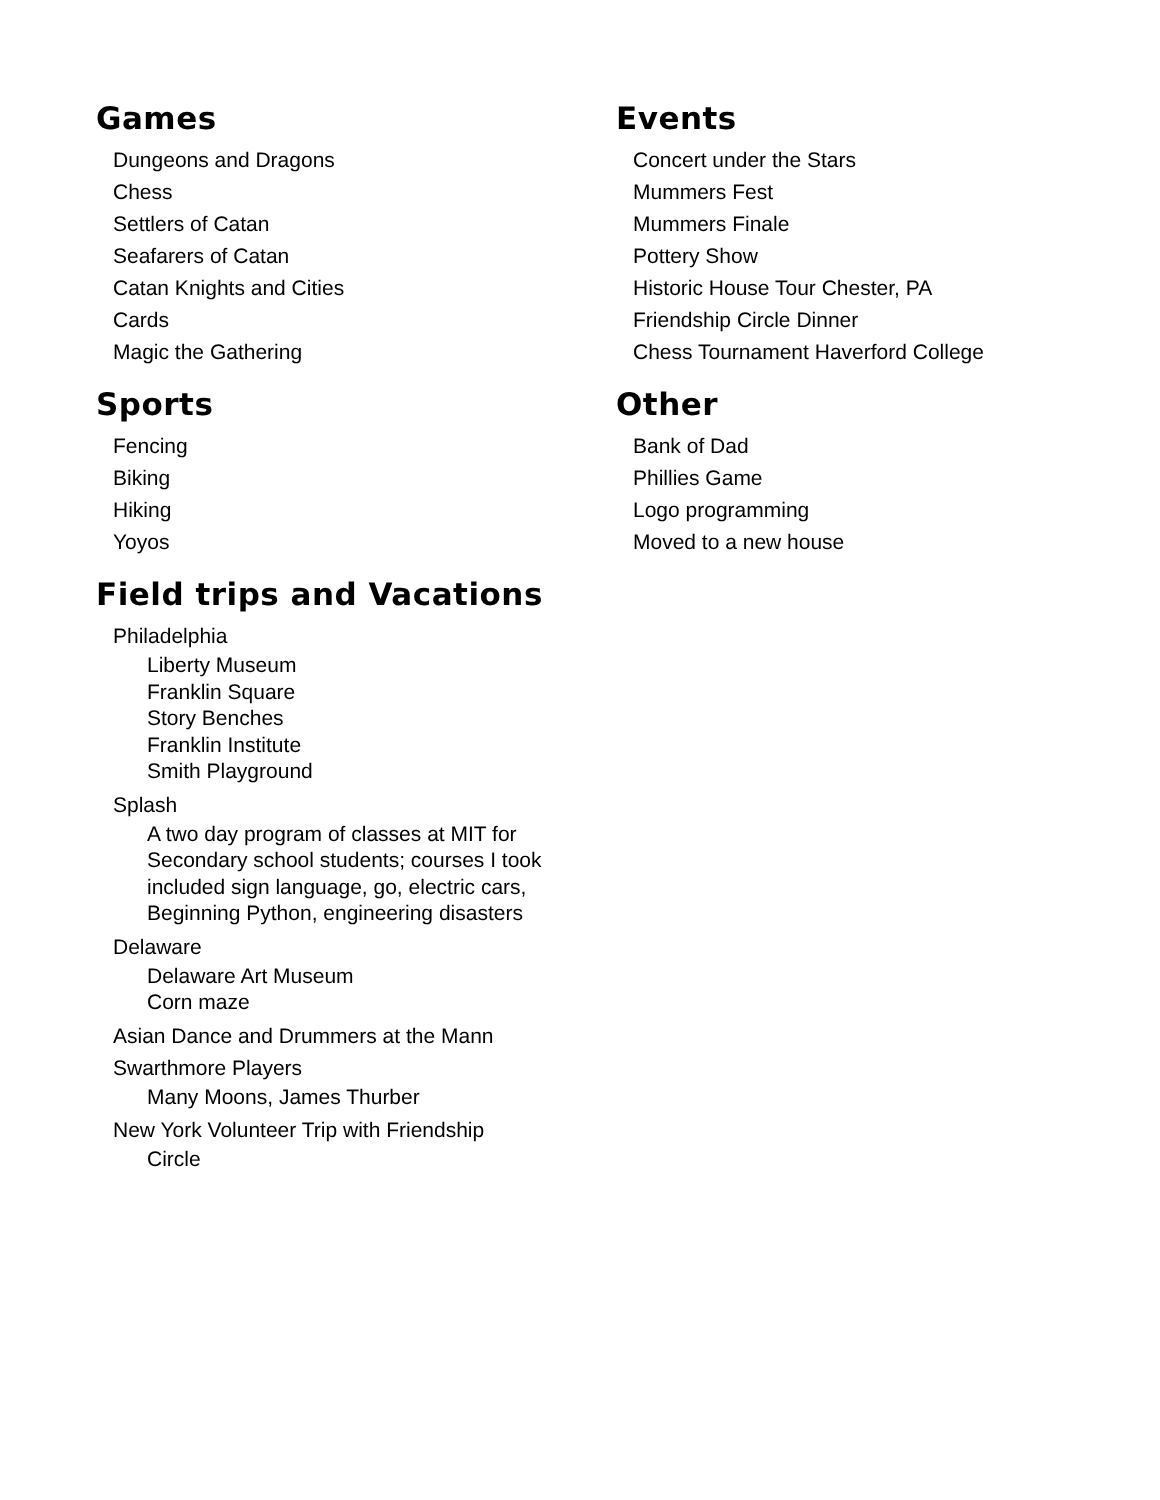Games
Dungeons and Dragons
Chess
Settlers of Catan
Seafarers of Catan
Catan Knights and Cities
Cards
Magic the Gathering
Sports
Fencing
Biking
Hiking
Yoyos
Field trips and Vacations
Philadelphia
Liberty Museum
Franklin Square
Story Benches
Franklin Institute
Smith Playground
Splash
A two day program of classes at MIT for Secondary school students; courses I took included sign language, go, electric cars, Beginning Python, engineering disasters
Delaware
Delaware Art Museum
Corn maze
Asian Dance and Drummers at the Mann
Swarthmore Players
Many Moons, James Thurber
New York Volunteer Trip with Friendship
Circle
Events
Concert under the Stars
Mummers Fest
Mummers Finale
Pottery Show
Historic House Tour Chester, PA
Friendship Circle Dinner
Chess Tournament Haverford College
Other
Bank of Dad
Phillies Game
Logo programming
Moved to a new house